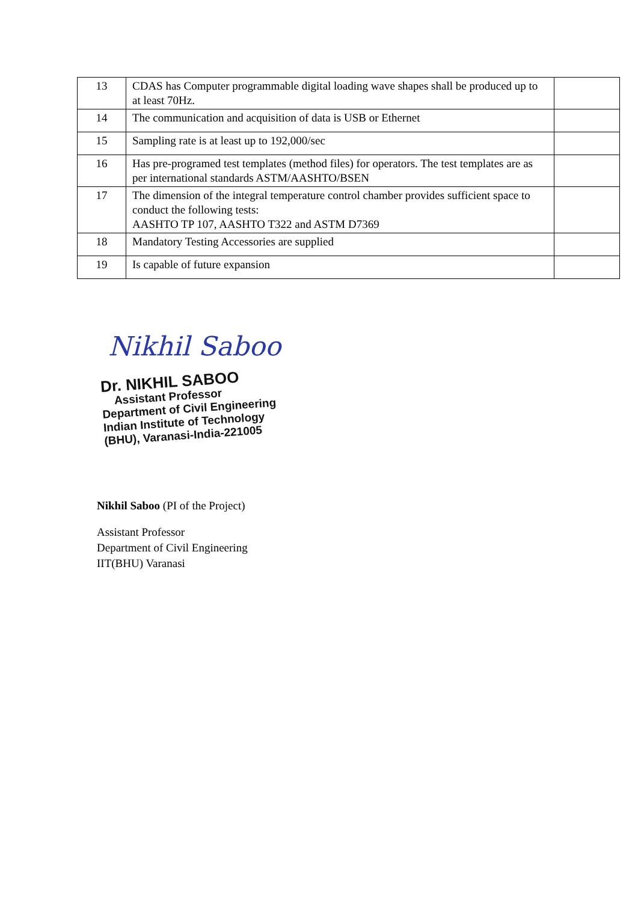| 13 | CDAS has Computer programmable digital loading wave shapes shall be produced up to at least 70Hz. | |
| 14 | The communication and acquisition of data is USB or Ethernet | |
| 15 | Sampling rate is at least up to 192,000/sec | |
| 16 | Has pre-programed test templates (method files) for operators. The test templates are as per international standards ASTM/AASHTO/BSEN | |
| 17 | The dimension of the integral temperature control chamber provides sufficient space to conduct the following tests: AASHTO TP 107, AASHTO T322 and ASTM D7369 | |
| 18 | Mandatory Testing Accessories are supplied | |
| 19 | Is capable of future expansion | |
Nikhil Saboo
Dr. NIKHIL SABOO
Assistant Professor
Department of Civil Engineering
Indian Institute of Technology
(BHU), Varanasi-India-221005
Nikhil Saboo (PI of the Project)
Assistant Professor
Department of Civil Engineering
IIT(BHU) Varanasi